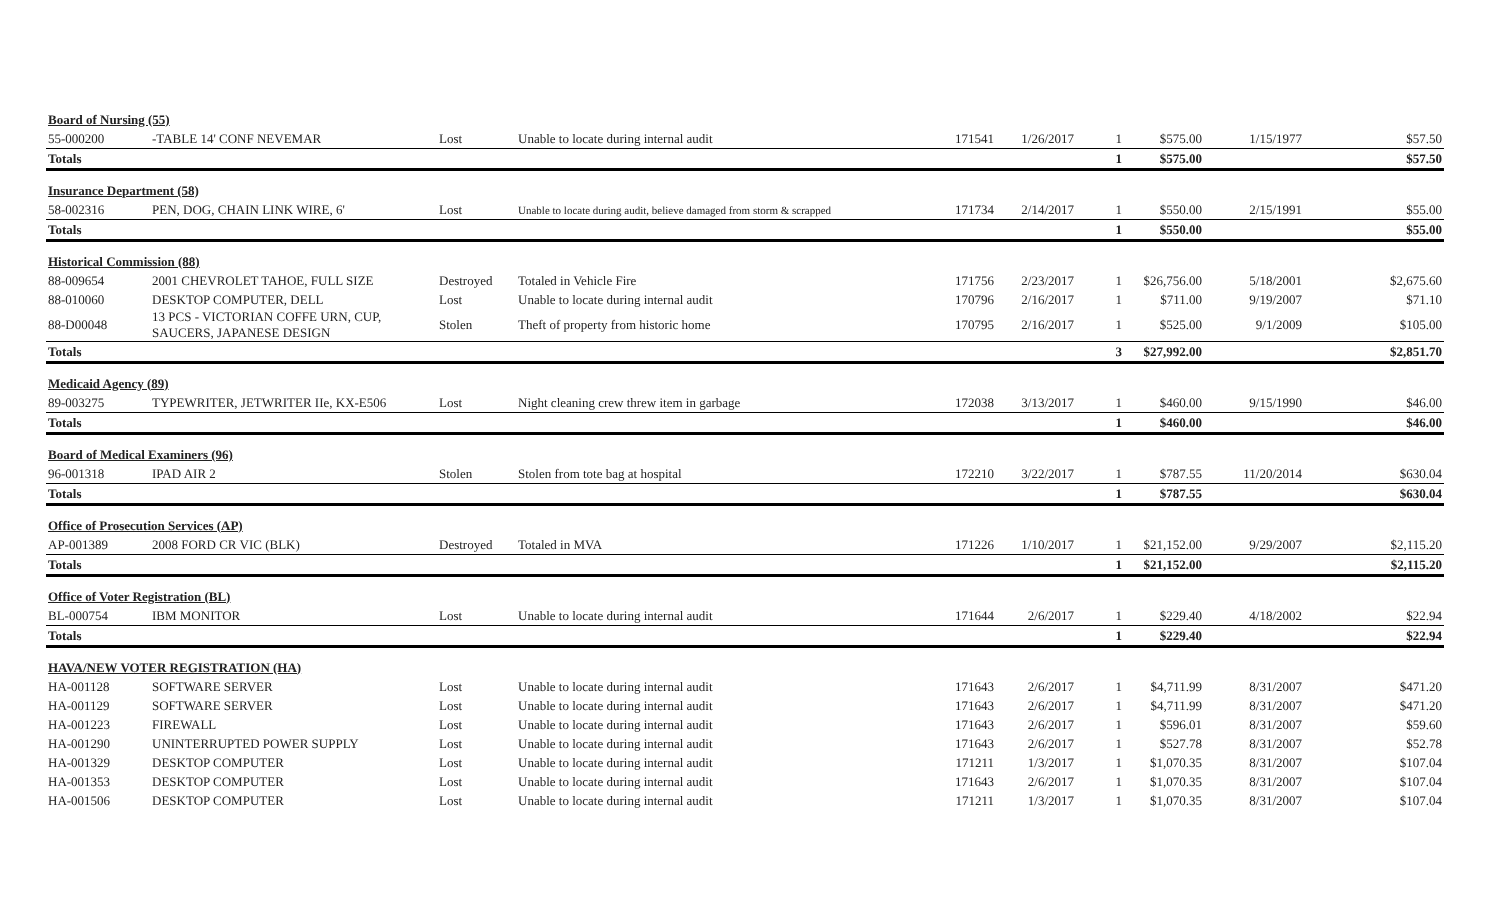| Board of Nursing (55) | | | | | | | | | |
| 55-000200 | -TABLE 14' CONF NEVEMAR | Lost | Unable to locate during internal audit | 171541 | 1/26/2017 | 1 | $575.00 | 1/15/1977 | $57.50 |
| Totals | | | | | | 1 | $575.00 | | $57.50 |
| Insurance Department (58) | | | | | | | | | |
| 58-002316 | PEN, DOG, CHAIN LINK WIRE, 6' | Lost | Unable to locate during audit, believe damaged from storm & scrapped | 171734 | 2/14/2017 | 1 | $550.00 | 2/15/1991 | $55.00 |
| Totals | | | | | | 1 | $550.00 | | $55.00 |
| Historical Commission (88) | | | | | | | | | |
| 88-009654 | 2001 CHEVROLET TAHOE, FULL SIZE | Destroyed | Totaled in Vehicle Fire | 171756 | 2/23/2017 | 1 | $26,756.00 | 5/18/2001 | $2,675.60 |
| 88-010060 | DESKTOP COMPUTER, DELL | Lost | Unable to locate during internal audit | 170796 | 2/16/2017 | 1 | $711.00 | 9/19/2007 | $71.10 |
| 88-D00048 | 13 PCS - VICTORIAN COFFE URN, CUP, SAUCERS, JAPANESE DESIGN | Stolen | Theft of property from historic home | 170795 | 2/16/2017 | 1 | $525.00 | 9/1/2009 | $105.00 |
| Totals | | | | | | 3 | $27,992.00 | | $2,851.70 |
| Medicaid Agency (89) | | | | | | | | | |
| 89-003275 | TYPEWRITER, JETWRITER IIe, KX-E506 | Lost | Night cleaning crew threw item in garbage | 172038 | 3/13/2017 | 1 | $460.00 | 9/15/1990 | $46.00 |
| Totals | | | | | | 1 | $460.00 | | $46.00 |
| Board of Medical Examiners (96) | | | | | | | | | |
| 96-001318 | IPAD AIR 2 | Stolen | Stolen from tote bag at hospital | 172210 | 3/22/2017 | 1 | $787.55 | 11/20/2014 | $630.04 |
| Totals | | | | | | 1 | $787.55 | | $630.04 |
| Office of Prosecution Services (AP) | | | | | | | | | |
| AP-001389 | 2008 FORD CR VIC (BLK) | Destroyed | Totaled in MVA | 171226 | 1/10/2017 | 1 | $21,152.00 | 9/29/2007 | $2,115.20 |
| Totals | | | | | | 1 | $21,152.00 | | $2,115.20 |
| Office of Voter Registration (BL) | | | | | | | | | |
| BL-000754 | IBM MONITOR | Lost | Unable to locate during internal audit | 171644 | 2/6/2017 | 1 | $229.40 | 4/18/2002 | $22.94 |
| Totals | | | | | | 1 | $229.40 | | $22.94 |
| HAVA/NEW VOTER REGISTRATION (HA) | | | | | | | | | |
| HA-001128 | SOFTWARE SERVER | Lost | Unable to locate during internal audit | 171643 | 2/6/2017 | 1 | $4,711.99 | 8/31/2007 | $471.20 |
| HA-001129 | SOFTWARE SERVER | Lost | Unable to locate during internal audit | 171643 | 2/6/2017 | 1 | $4,711.99 | 8/31/2007 | $471.20 |
| HA-001223 | FIREWALL | Lost | Unable to locate during internal audit | 171643 | 2/6/2017 | 1 | $596.01 | 8/31/2007 | $59.60 |
| HA-001290 | UNINTERRUPTED POWER SUPPLY | Lost | Unable to locate during internal audit | 171643 | 2/6/2017 | 1 | $527.78 | 8/31/2007 | $52.78 |
| HA-001329 | DESKTOP COMPUTER | Lost | Unable to locate during internal audit | 171211 | 1/3/2017 | 1 | $1,070.35 | 8/31/2007 | $107.04 |
| HA-001353 | DESKTOP COMPUTER | Lost | Unable to locate during internal audit | 171643 | 2/6/2017 | 1 | $1,070.35 | 8/31/2007 | $107.04 |
| HA-001506 | DESKTOP COMPUTER | Lost | Unable to locate during internal audit | 171211 | 1/3/2017 | 1 | $1,070.35 | 8/31/2007 | $107.04 |